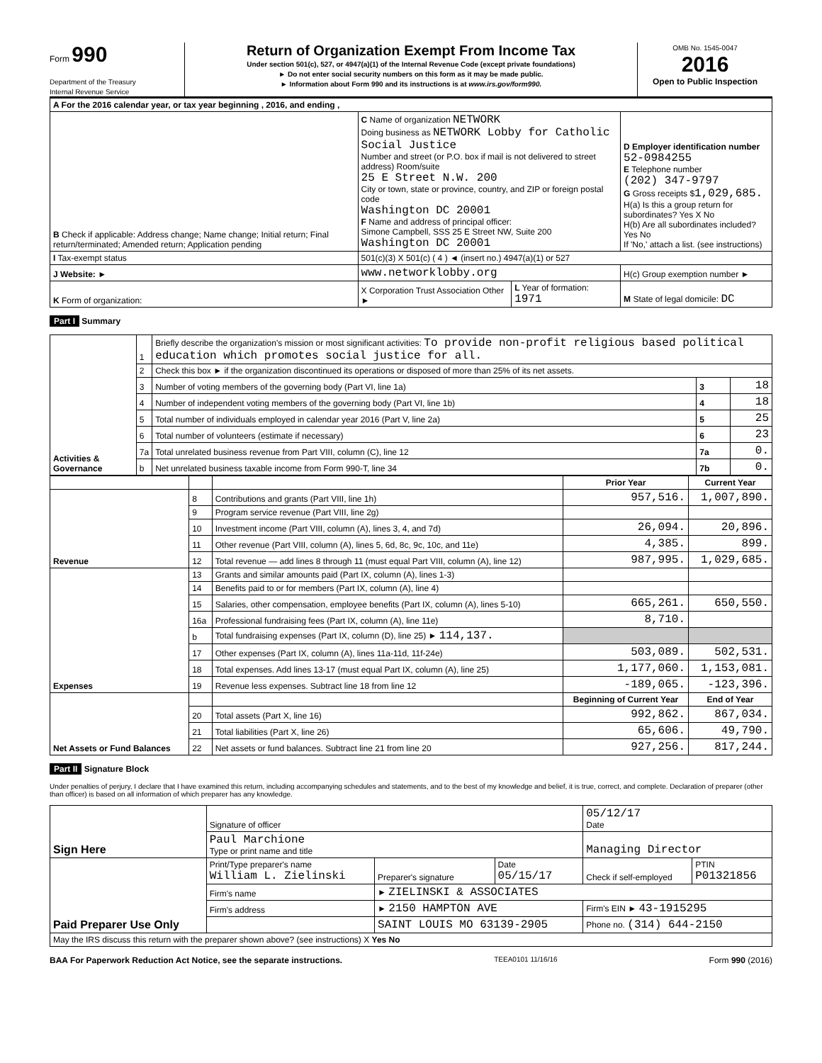Form 990
Department of the Treasury
Internal Revenue Service
Return of Organization Exempt From Income Tax
Under section 501(c), 527, or 4947(a)(1) of the Internal Revenue Code (except private foundations)
► Do not enter social security numbers on this form as it may be made public.
► Information about Form 990 and its instructions is at www.irs.gov/form990.
OMB No. 1545-0047
2016
Open to Public Inspection
| A For the 2016 calendar year, or tax year beginning , 2016, and ending , | | | |
| B Check if applicable: Address change; Name change; Initial return; Final return/terminated; Amended return; Application pending | C Name of organization NETWORK Doing business as NETWORK Lobby for Catholic Social Justice Number and street (or P.O. box if mail is not delivered to street address) Room/suite 25 E Street N.W. 200 City or town, state or province, country, and ZIP or foreign postal code Washington DC 20001 F Name and address of principal officer: Simone Campbell, SSS 25 E Street NW, Suite 200 Washington DC 20001 | | D Employer identification number 52-0984255 E Telephone number (202) 347-9797 G Gross receipts $ 1,029,685. H(a) Is this a group return for subordinates? Yes X No H(b) Are all subordinates included? Yes No If 'No,' attach a list. (see instructions) |
| I Tax-exempt status | 501(c)(3) X 501(c) ( 4 ) ◄ (insert no.) 4947(a)(1) or 527 | | |
| J Website: ► | www.networklobby.org | | H(c) Group exemption number ► |
| K Form of organization: | X Corporation Trust Association Other ► | L Year of formation: 1971 | M State of legal domicile: DC |
Part I Summary
| Activities & Governance | 1 | Briefly describe the organization's mission or most significant activities: To provide non-profit religious based political education which promotes social justice for all. | | |
| | 2 | Check this box ► if the organization discontinued its operations or disposed of more than 25% of its net assets. | | |
| | 3 | Number of voting members of the governing body (Part VI, line 1a) | 3 | 18 |
| | 4 | Number of independent voting members of the governing body (Part VI, line 1b) | 4 | 18 |
| | 5 | Total number of individuals employed in calendar year 2016 (Part V, line 2a) | 5 | 25 |
| | 6 | Total number of volunteers (estimate if necessary) | 6 | 23 |
| | 7a | Total unrelated business revenue from Part VIII, column (C), line 12 | 7a | 0. |
| | b | Net unrelated business taxable income from Form 990-T, line 34 | 7b | 0. |
| | | | Prior Year | Current Year |
| --- | --- | --- | --- | --- |
| Revenue | 8 | Contributions and grants (Part VIII, line 1h) | 957,516. | 1,007,890. |
| | 9 | Program service revenue (Part VIII, line 2g) | | |
| | 10 | Investment income (Part VIII, column (A), lines 3, 4, and 7d) | 26,094. | 20,896. |
| | 11 | Other revenue (Part VIII, column (A), lines 5, 6d, 8c, 9c, 10c, and 11e) | 4,385. | 899. |
| | 12 | Total revenue — add lines 8 through 11 (must equal Part VIII, column (A), line 12) | 987,995. | 1,029,685. |
| Expenses | 13 | Grants and similar amounts paid (Part IX, column (A), lines 1-3) | | |
| | 14 | Benefits paid to or for members (Part IX, column (A), line 4) | | |
| | 15 | Salaries, other compensation, employee benefits (Part IX, column (A), lines 5-10) | 665,261. | 650,550. |
| | 16a | Professional fundraising fees (Part IX, column (A), line 11e) | 8,710. | |
| | b | Total fundraising expenses (Part IX, column (D), line 25) ► 114,137. | | |
| | 17 | Other expenses (Part IX, column (A), lines 11a-11d, 11f-24e) | 503,089. | 502,531. |
| | 18 | Total expenses. Add lines 13-17 (must equal Part IX, column (A), line 25) | 1,177,060. | 1,153,081. |
| | 19 | Revenue less expenses. Subtract line 18 from line 12 | -189,065. | -123,396. |
| Net Assets or Fund Balances | | | Beginning of Current Year | End of Year |
| | 20 | Total assets (Part X, line 16) | 992,862. | 867,034. |
| | 21 | Total liabilities (Part X, line 26) | 65,606. | 49,790. |
| | 22 | Net assets or fund balances. Subtract line 21 from line 20 | 927,256. | 817,244. |
Part II Signature Block
Under penalties of perjury, I declare that I have examined this return, including accompanying schedules and statements, and to the best of my knowledge and belief, it is true, correct, and complete. Declaration of preparer (other than officer) is based on all information of which preparer has any knowledge.
| Sign Here | Signature of officer | | | 05/12/17 Date | |
| | Paul Marchione Type or print name and title | | | Managing Director | |
| Paid Preparer Use Only | Print/Type preparer's name William L. Zielinski | Preparer's signature | Date 05/15/17 | Check if self-employed | PTIN P01321856 |
| | Firm's name | ► ZIELINSKI & ASSOCIATES | | | |
| | Firm's address | ► 2150 HAMPTON AVE | | Firm's EIN ► 43-1915295 | |
| | | SAINT LOUIS MO 63139-2905 | | Phone no. (314) 644-2150 | |
| May the IRS discuss this return with the preparer shown above? (see instructions) X Yes No | | | | | |
BAA For Paperwork Reduction Act Notice, see the separate instructions. TEEA0101 11/16/16 Form 990 (2016)